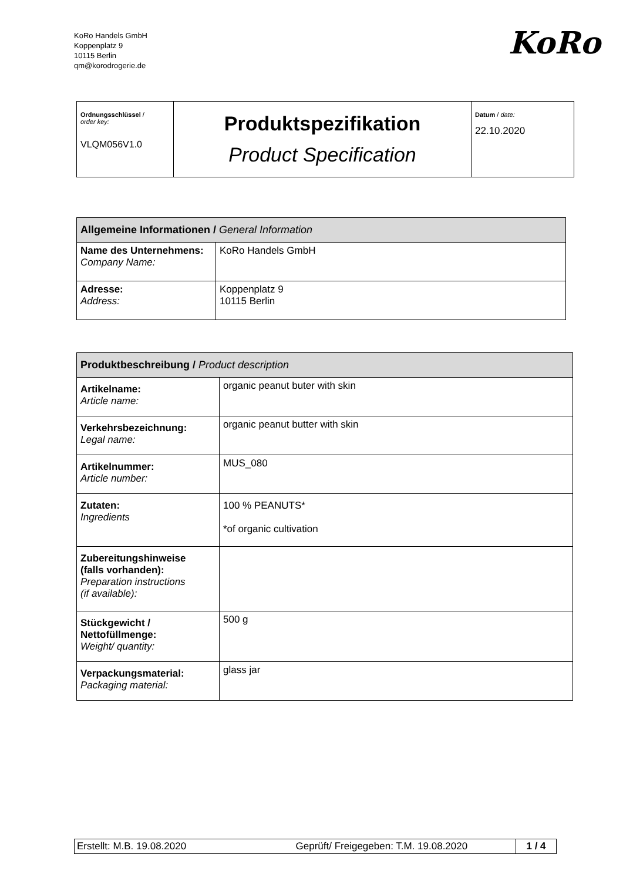KoRo Handels GmbH
Koppenplatz 9
10115 Berlin
qm@korodrogerie.de
KoRo
| Ordnungsschlüssel / order key: VLQM056V1.0 | Produktspezifikation Product Specification | Datum / date: 22.10.2020 |
| Allgemeine Informationen / General Information | |
| --- | --- |
| Name des Unternehmens: Company Name: | KoRo Handels GmbH |
| Adresse: Address: | Koppenplatz 9 10115 Berlin |
| Produktbeschreibung / Product description | |
| --- | --- |
| Artikelname: Article name: | organic peanut buter with skin |
| Verkehrsbezeichnung: Legal name: | organic peanut butter with skin |
| Artikelnummer: Article number: | MUS_080 |
| Zutaten: Ingredients | 100 % PEANUTS* *of organic cultivation |
| Zubereitungshinweise (falls vorhanden): Preparation instructions (if available): | |
| Stückgewicht / Nettofüllmenge: Weight/ quantity: | 500 g |
| Verpackungsmaterial: Packaging material: | glass jar |
| Erstellt: M.B. 19.08.2020 | Geprüft/ Freigegeben: T.M. 19.08.2020 | 1 / 4 |